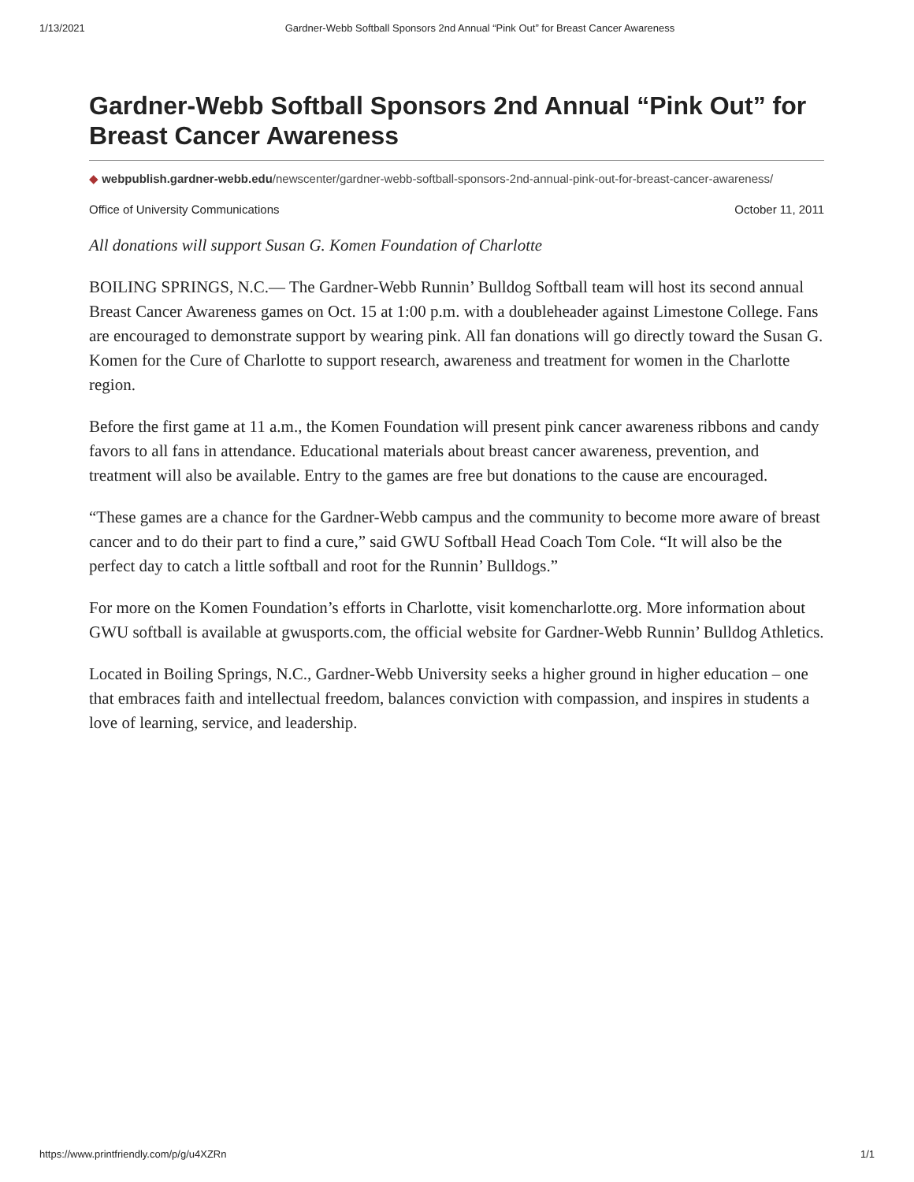1/13/2021 Gardner-Webb Softball Sponsors 2nd Annual “Pink Out” for Breast Cancer Awareness
Gardner-Webb Softball Sponsors 2nd Annual “Pink Out” for Breast Cancer Awareness
◆ webpublish.gardner-webb.edu/newscenter/gardner-webb-softball-sponsors-2nd-annual-pink-out-for-breast-cancer-awareness/
Office of University Communications October 11, 2011
All donations will support Susan G. Komen Foundation of Charlotte
BOILING SPRINGS, N.C.— The Gardner-Webb Runnin’ Bulldog Softball team will host its second annual Breast Cancer Awareness games on Oct. 15 at 1:00 p.m. with a doubleheader against Limestone College. Fans are encouraged to demonstrate support by wearing pink. All fan donations will go directly toward the Susan G. Komen for the Cure of Charlotte to support research, awareness and treatment for women in the Charlotte region.
Before the first game at 11 a.m., the Komen Foundation will present pink cancer awareness ribbons and candy favors to all fans in attendance. Educational materials about breast cancer awareness, prevention, and treatment will also be available. Entry to the games are free but donations to the cause are encouraged.
“These games are a chance for the Gardner-Webb campus and the community to become more aware of breast cancer and to do their part to find a cure,” said GWU Softball Head Coach Tom Cole. “It will also be the perfect day to catch a little softball and root for the Runnin’ Bulldogs.”
For more on the Komen Foundation’s efforts in Charlotte, visit komencharlotte.org. More information about GWU softball is available at gwusports.com, the official website for Gardner-Webb Runnin’ Bulldog Athletics.
Located in Boiling Springs, N.C., Gardner-Webb University seeks a higher ground in higher education – one that embraces faith and intellectual freedom, balances conviction with compassion, and inspires in students a love of learning, service, and leadership.
https://www.printfriendly.com/p/g/u4XZRn 1/1